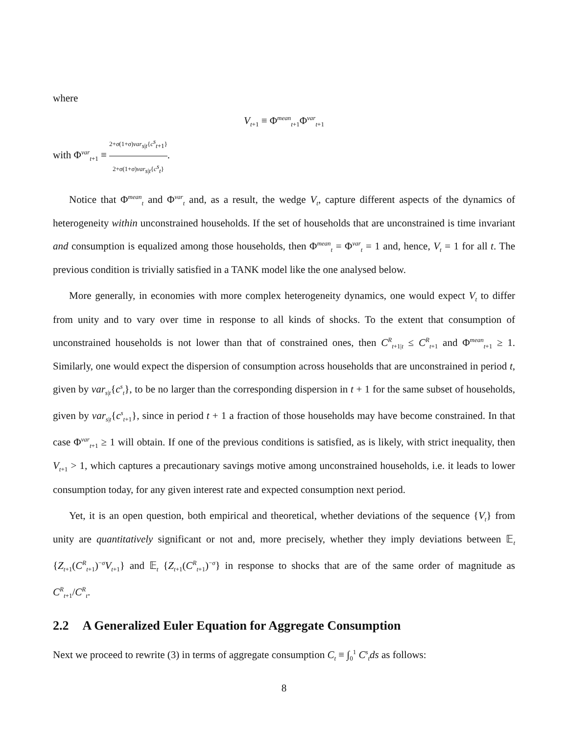where
V<sub>t+1</sub> ≡ Φ<sup>mean</sup><sub>t+1</sub>Φ<sup>var</sup><sub>t+1</sub>
with Φ<sup>var</sup><sub>t+1</sub> ≡ 2+σ(1+σ)var<sub>s|t</sub>{c<sup>s</sup><sub>t+1</sub>} 2+σ(1+σ)var<sub>s|t</sub>{c<sup>s</sup><sub>t</sub>}.
Notice that Φ<sup>mean</sup><sub>t</sub> and Φ<sup>var</sup><sub>t</sub> and, as a result, the wedge V<sub>t</sub>, capture different aspects of the dynamics of heterogeneity within unconstrained households. If the set of households that are unconstrained is time invariant and consumption is equalized among those households, then Φ<sup>mean</sup><sub>t</sub> = Φ<sup>var</sup><sub>t</sub> = 1 and, hence, V<sub>t</sub> = 1 for all t. The previous condition is trivially satisfied in a TANK model like the one analysed below.
More generally, in economies with more complex heterogeneity dynamics, one would expect V<sub>t</sub> to differ from unity and to vary over time in response to all kinds of shocks. To the extent that consumption of unconstrained households is not lower than that of constrained ones, then C<sup>R</sup><sub>t+1|t</sub> ≤ C<sup>R</sup><sub>t+1</sub> and Φ<sup>mean</sup><sub>t+1</sub> ≥ 1. Similarly, one would expect the dispersion of consumption across households that are unconstrained in period t, given by var<sub>s|t</sub>{c<sup>s</sup><sub>t</sub>}, to be no larger than the corresponding dispersion in t + 1 for the same subset of households, given by var<sub>s|t</sub>{c<sup>s</sup><sub>t+1</sub>}, since in period t + 1 a fraction of those households may have become constrained. In that case Φ<sup>var</sup><sub>t+1</sub> ≥ 1 will obtain. If one of the previous conditions is satisfied, as is likely, with strict inequality, then V<sub>t+1</sub> > 1, which captures a precautionary savings motive among unconstrained households, i.e. it leads to lower consumption today, for any given interest rate and expected consumption next period.
Yet, it is an open question, both empirical and theoretical, whether deviations of the sequence {V<sub>t</sub>} from unity are quantitatively significant or not and, more precisely, whether they imply deviations between 𝔼<sub>t</sub> {Z<sub>t+1</sub>(C<sup>R</sup><sub>t+1</sub>)<sup>−σ</sup>V<sub>t+1</sub>} and 𝔼<sub>t</sub> {Z<sub>t+1</sub>(C<sup>R</sup><sub>t+1</sub>)<sup>−σ</sup>} in response to shocks that are of the same order of magnitude as C<sup>R</sup><sub>t+1</sub>/C<sup>R</sup><sub>t</sub>.
2.2 A Generalized Euler Equation for Aggregate Consumption
Next we proceed to rewrite (3) in terms of aggregate consumption C<sub>t</sub> ≡ ∫<sub>0</sub><sup>1</sup> C<sup>s</sup><sub>t</sub>ds as follows:
8